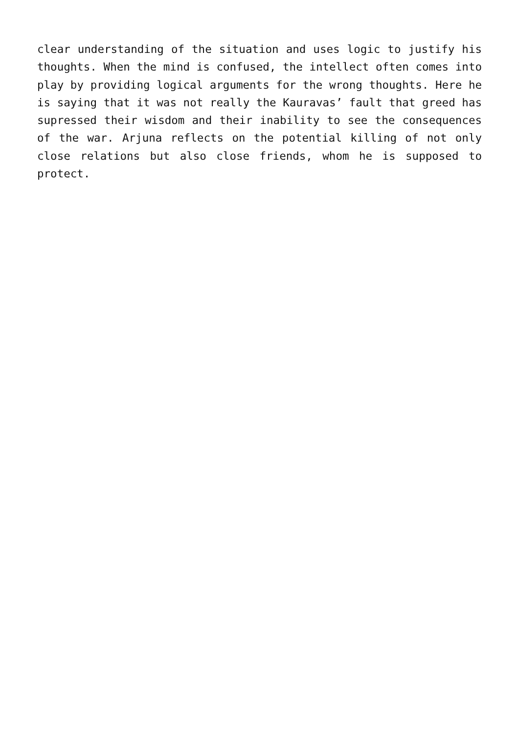clear understanding of the situation and uses logic to justify his thoughts. When the mind is confused, the intellect often comes into play by providing logical arguments for the wrong thoughts. Here he is saying that it was not really the Kauravas’ fault that greed has supressed their wisdom and their inability to see the consequences of the war. Arjuna reflects on the potential killing of not only close relations but also close friends, whom he is supposed to protect.